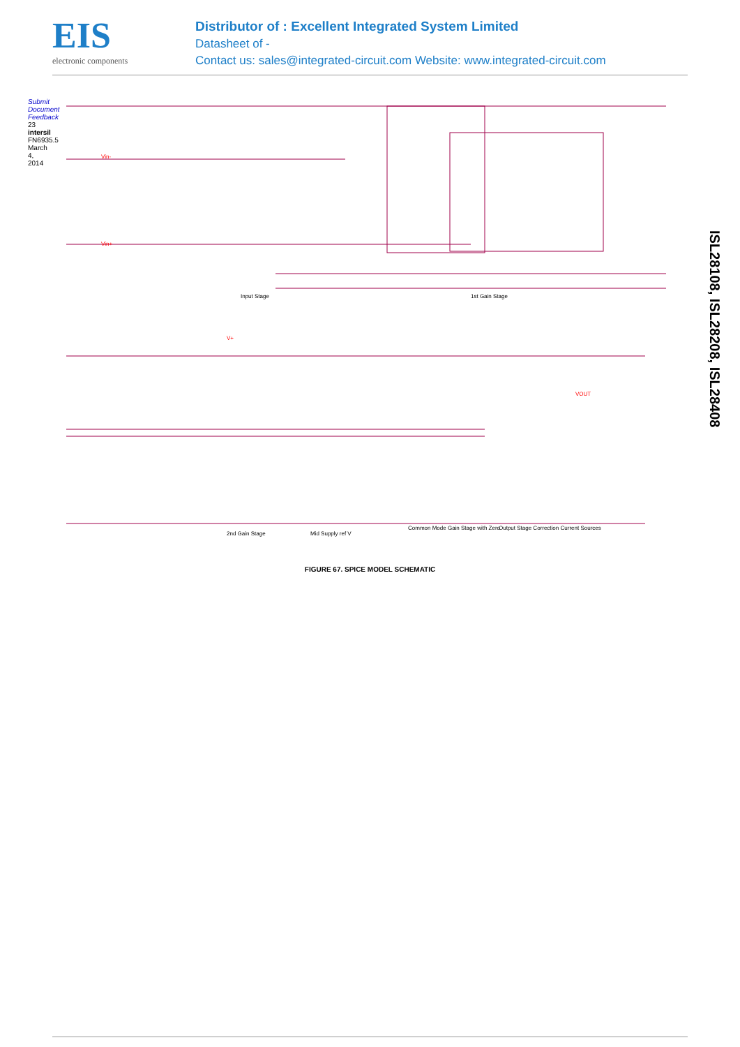EIS
electronic components
Distributor of : Excellent Integrated System Limited
Datasheet of -
Contact us: sales@integrated-circuit.com Website: www.integrated-circuit.com
Submit Document Feedback 23 intersil FN6935.5 March 4, 2014
ISL28108, ISL28208, ISL28408
Vin-
Vin+
Input Stage 1st Gain Stage
V+
VOUT
2nd Gain Stage Mid Supply ref V
Common Mode Gain Stage with Zero
Output Stage Correction Current Sources
FIGURE 67. SPICE MODEL SCHEMATIC